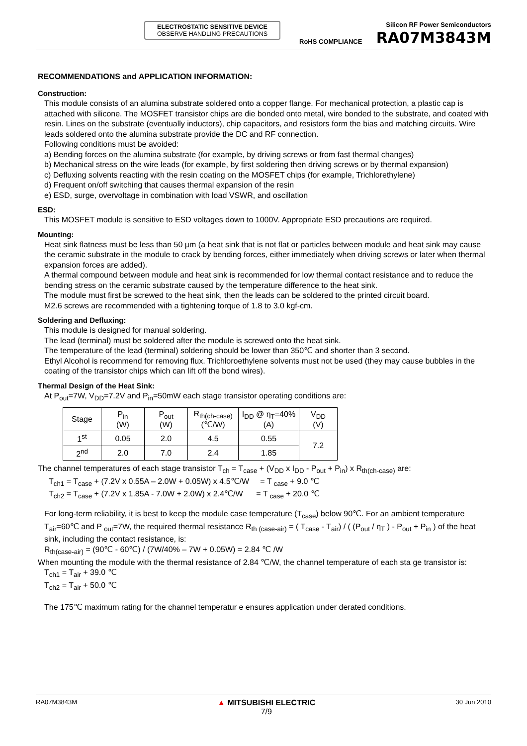ELECTROSTATIC SENSITIVE DEVICE
OBSERVE HANDLING PRECAUTIONS
Silicon RF Power Semiconductors
RoHS COMPLIANCE RA07M3843M
RECOMMENDATIONS and APPLICATION INFORMATION:
Construction:
This module consists of an alumina substrate soldered onto a copper flange. For mechanical protection, a plastic cap is attached with silicone. The MOSFET transistor chips are die bonded onto metal, wire bonded to the substrate, and coated with resin. Lines on the substrate (eventually inductors), chip capacitors, and resistors form the bias and matching circuits. Wire leads soldered onto the alumina substrate provide the DC and RF connection.
Following conditions must be avoided:
a) Bending forces on the alumina substrate (for example, by driving screws or from fast thermal changes)
b) Mechanical stress on the wire leads (for example, by first soldering then driving screws or by thermal expansion)
c) Defluxing solvents reacting with the resin coating on the MOSFET chips (for example, Trichlorethylene)
d) Frequent on/off switching that causes thermal expansion of the resin
e) ESD, surge, overvoltage in combination with load VSWR, and oscillation
ESD:
This MOSFET module is sensitive to ESD voltages down to 1000V. Appropriate ESD precautions are required.
Mounting:
Heat sink flatness must be less than 50 µm (a heat sink that is not flat or particles between module and heat sink may cause the ceramic substrate in the module to crack by bending forces, either immediately when driving screws or later when thermal expansion forces are added).
A thermal compound between module and heat sink is recommended for low thermal contact resistance and to reduce the bending stress on the ceramic substrate caused by the temperature difference to the heat sink.
The module must first be screwed to the heat sink, then the leads can be soldered to the printed circuit board.
M2.6 screws are recommended with a tightening torque of 1.8 to 3.0 kgf-cm.
Soldering and Defluxing:
This module is designed for manual soldering.
The lead (terminal) must be soldered after the module is screwed onto the heat sink.
The temperature of the lead (terminal) soldering should be lower than 350℃ and shorter than 3 second.
Ethyl Alcohol is recommend for removing flux. Trichloroethylene solvents must not be used (they may cause bubbles in the coating of the transistor chips which can lift off the bond wires).
Thermal Design of the Heat Sink:
At P<sub>out</sub>=7W, V<sub>DD</sub>=7.2V and P<sub>in</sub>=50mW each stage transistor operating conditions are:
| Stage | P<sub>in</sub> (W) | P<sub>out</sub> (W) | R<sub>th(ch-case)</sub> (℃/W) | I<sub>DD</sub> @ η<sub>T</sub>=40% (A) | V<sub>DD</sub> (V) |
| --- | --- | --- | --- | --- | --- |
| 1<sup>st</sup> | 0.05 | 2.0 | 4.5 | 0.55 | 7.2 |
| 2<sup>nd</sup> | 2.0 | 7.0 | 2.4 | 1.85 | |
The channel temperatures of each stage transistor T<sub>ch</sub> = T<sub>case</sub> + (V<sub>DD</sub> x I<sub>DD</sub> - P<sub>out</sub> + P<sub>in</sub>) x R<sub>th(ch-case)</sub> are:
T<sub>ch1</sub> = T<sub>case</sub> + (7.2V x 0.55A – 2.0W + 0.05W) x 4.5℃/W = T <sub>case</sub> + 9.0 ℃
T<sub>ch2</sub> = T<sub>case</sub> + (7.2V x 1.85A - 7.0W + 2.0W) x 2.4℃/W = T <sub>case</sub> + 20.0 ℃
For long-term reliability, it is best to keep the module case temperature (T<sub>case</sub>) below 90℃. For an ambient temperature T<sub>air</sub>=60℃ and P <sub>out</sub>=7W, the required thermal resistance R<sub>th (case-air)</sub> = ( T<sub>case</sub> - T<sub>air</sub>) / ( (P<sub>out</sub> / η<sub>T</sub> ) - P<sub>out</sub> + P<sub>in</sub> ) of the heat sink, including the contact resistance, is:
R<sub>th(case-air)</sub> = (90℃ - 60℃) / (7W/40% – 7W + 0.05W) = 2.84 ℃ /W
When mounting the module with the thermal resistance of 2.84 ℃/W, the channel temperature of each sta ge transistor is:
T<sub>ch1</sub> = T<sub>air</sub> + 39.0 ℃
T<sub>ch2</sub> = T<sub>air</sub> + 50.0 ℃
The 175℃ maximum rating for the channel temperatur e ensures application under derated conditions.
RA07M3843M ▲ MITSUBISHI ELECTRIC
7/9 30 Jun 2010